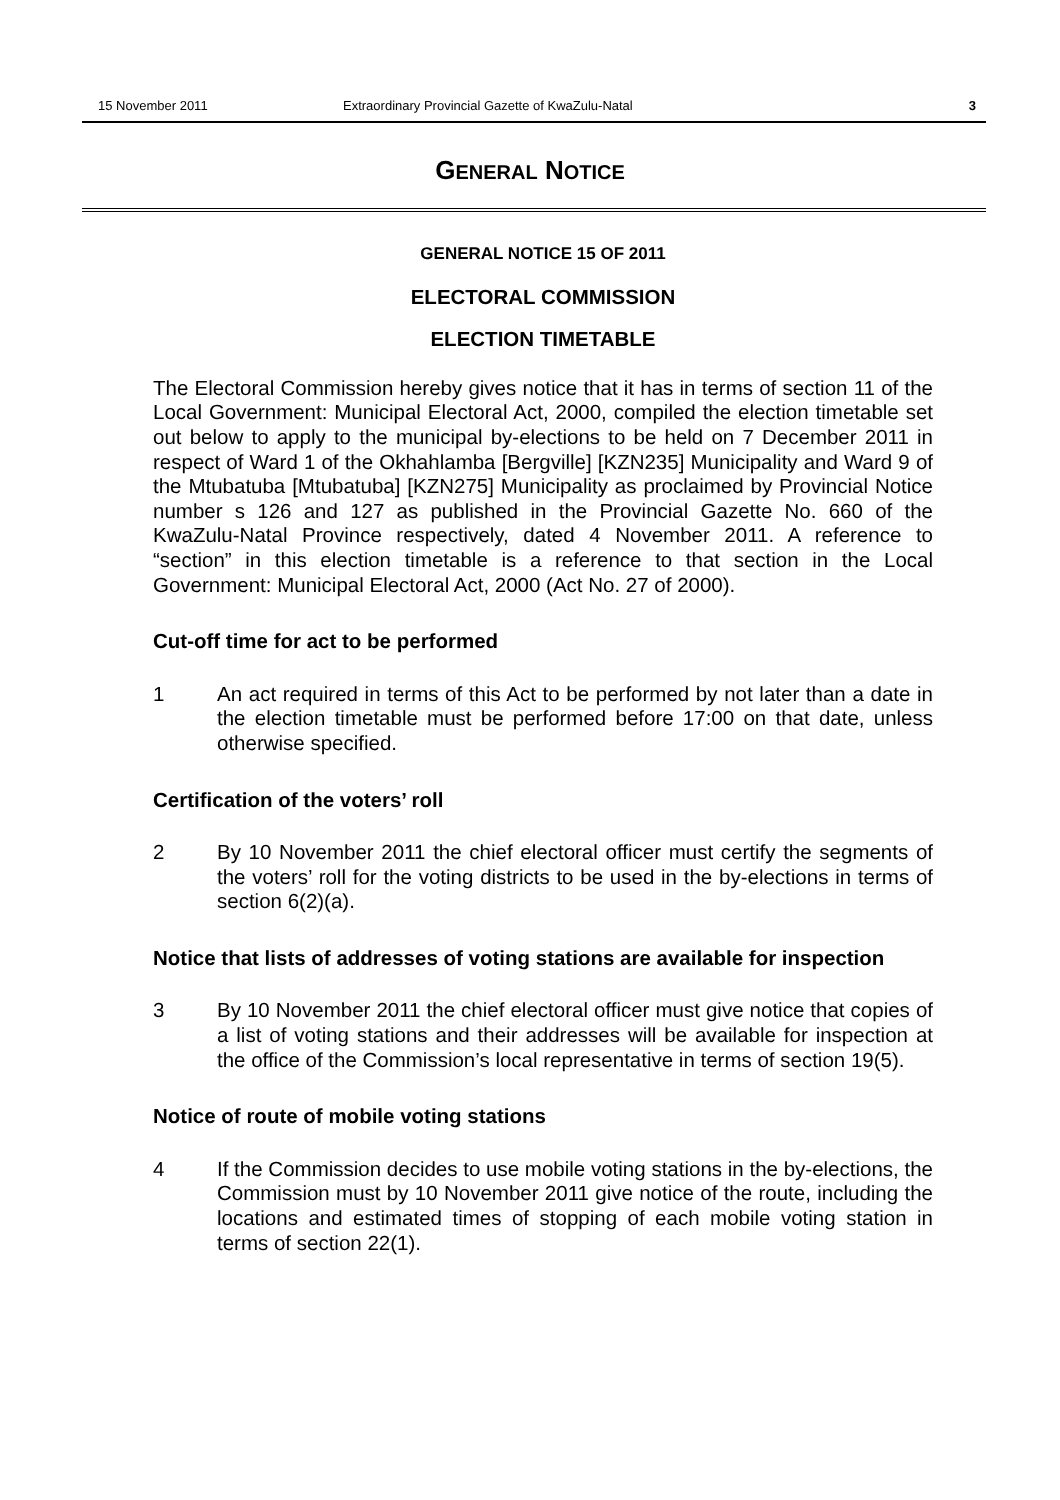15 November 2011 Extraordinary Provincial Gazette of KwaZulu-Natal 3
GENERAL NOTICE
GENERAL NOTICE 15 OF 2011
ELECTORAL COMMISSION
ELECTION TIMETABLE
The Electoral Commission hereby gives notice that it has in terms of section 11 of the Local Government: Municipal Electoral Act, 2000, compiled the election timetable set out below to apply to the municipal by-elections to be held on 7 December 2011 in respect of Ward 1 of the Okhahlamba [Bergville] [KZN235] Municipality and Ward 9 of the Mtubatuba [Mtubatuba] [KZN275] Municipality as proclaimed by Provincial Notice number s 126 and 127 as published in the Provincial Gazette No. 660 of the KwaZulu-Natal Province respectively, dated 4 November 2011. A reference to “section” in this election timetable is a reference to that section in the Local Government: Municipal Electoral Act, 2000 (Act No. 27 of 2000).
Cut-off time for act to be performed
1 An act required in terms of this Act to be performed by not later than a date in the election timetable must be performed before 17:00 on that date, unless otherwise specified.
Certification of the voters’ roll
2 By 10 November 2011 the chief electoral officer must certify the segments of the voters’ roll for the voting districts to be used in the by-elections in terms of section 6(2)(a).
Notice that lists of addresses of voting stations are available for inspection
3 By 10 November 2011 the chief electoral officer must give notice that copies of a list of voting stations and their addresses will be available for inspection at the office of the Commission’s local representative in terms of section 19(5).
Notice of route of mobile voting stations
4 If the Commission decides to use mobile voting stations in the by-elections, the Commission must by 10 November 2011 give notice of the route, including the locations and estimated times of stopping of each mobile voting station in terms of section 22(1).